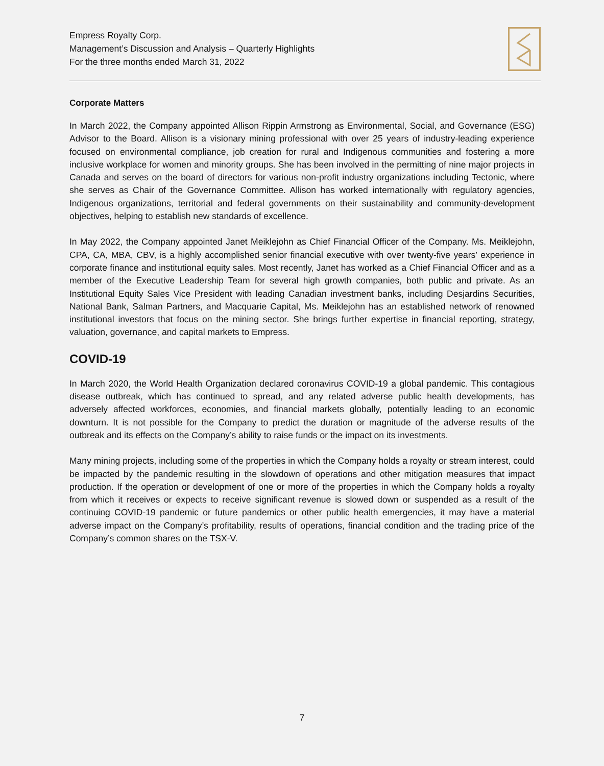Empress Royalty Corp.
Management’s Discussion and Analysis – Quarterly Highlights
For the three months ended March 31, 2022
Corporate Matters
In March 2022, the Company appointed Allison Rippin Armstrong as Environmental, Social, and Governance (ESG) Advisor to the Board. Allison is a visionary mining professional with over 25 years of industry-leading experience focused on environmental compliance, job creation for rural and Indigenous communities and fostering a more inclusive workplace for women and minority groups. She has been involved in the permitting of nine major projects in Canada and serves on the board of directors for various non-profit industry organizations including Tectonic, where she serves as Chair of the Governance Committee. Allison has worked internationally with regulatory agencies, Indigenous organizations, territorial and federal governments on their sustainability and community-development objectives, helping to establish new standards of excellence.
In May 2022, the Company appointed Janet Meiklejohn as Chief Financial Officer of the Company. Ms. Meiklejohn, CPA, CA, MBA, CBV, is a highly accomplished senior financial executive with over twenty-five years’ experience in corporate finance and institutional equity sales. Most recently, Janet has worked as a Chief Financial Officer and as a member of the Executive Leadership Team for several high growth companies, both public and private. As an Institutional Equity Sales Vice President with leading Canadian investment banks, including Desjardins Securities, National Bank, Salman Partners, and Macquarie Capital, Ms. Meiklejohn has an established network of renowned institutional investors that focus on the mining sector. She brings further expertise in financial reporting, strategy, valuation, governance, and capital markets to Empress.
COVID-19
In March 2020, the World Health Organization declared coronavirus COVID-19 a global pandemic. This contagious disease outbreak, which has continued to spread, and any related adverse public health developments, has adversely affected workforces, economies, and financial markets globally, potentially leading to an economic downturn. It is not possible for the Company to predict the duration or magnitude of the adverse results of the outbreak and its effects on the Company’s ability to raise funds or the impact on its investments.
Many mining projects, including some of the properties in which the Company holds a royalty or stream interest, could be impacted by the pandemic resulting in the slowdown of operations and other mitigation measures that impact production. If the operation or development of one or more of the properties in which the Company holds a royalty from which it receives or expects to receive significant revenue is slowed down or suspended as a result of the continuing COVID-19 pandemic or future pandemics or other public health emergencies, it may have a material adverse impact on the Company’s profitability, results of operations, financial condition and the trading price of the Company’s common shares on the TSX-V.
7